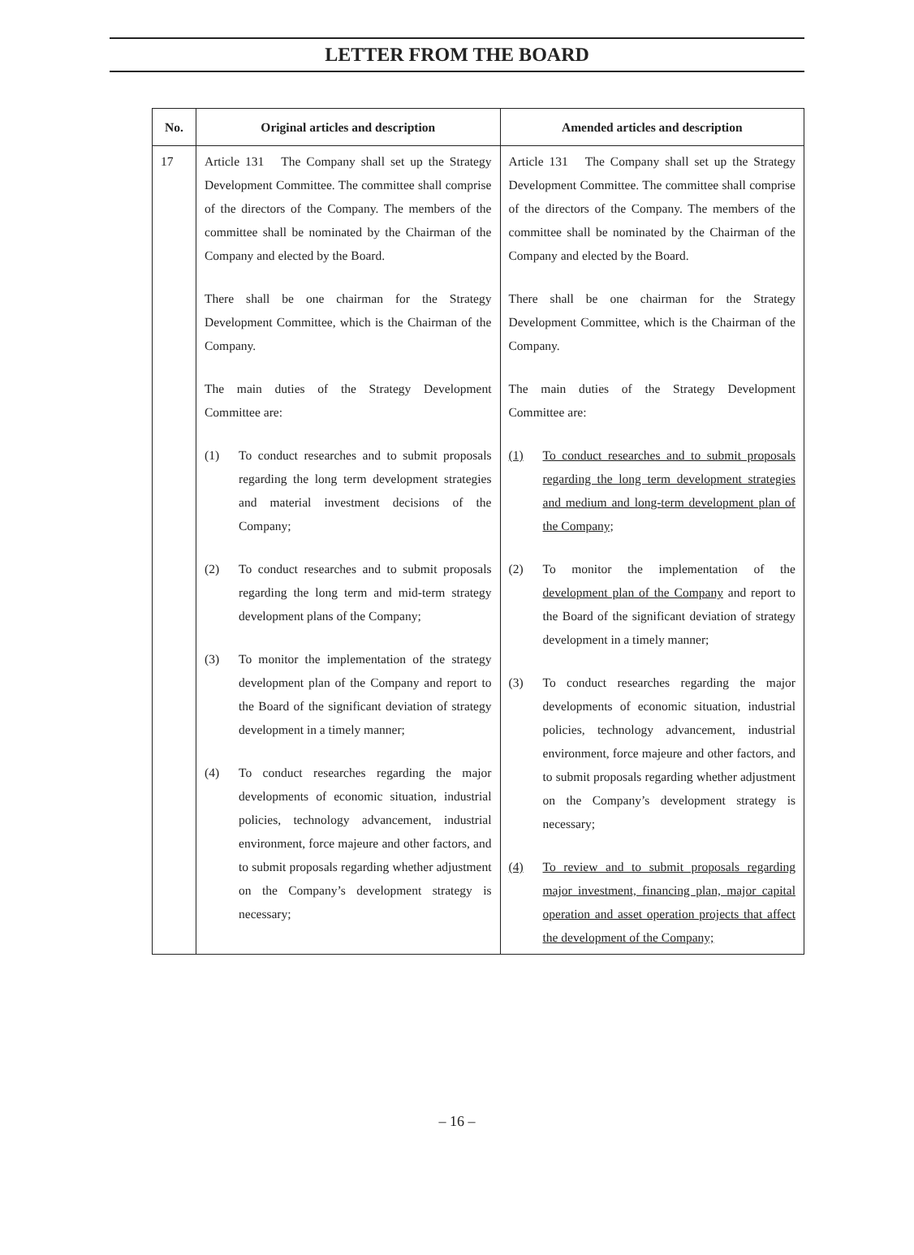LETTER FROM THE BOARD
| No. | Original articles and description | Amended articles and description |
| --- | --- | --- |
| 17 | Article 131 The Company shall set up the Strategy Development Committee. The committee shall comprise of the directors of the Company. The members of the committee shall be nominated by the Chairman of the Company and elected by the Board. There shall be one chairman for the Strategy Development Committee, which is the Chairman of the Company. The main duties of the Strategy Development Committee are: (1) To conduct researches and to submit proposals regarding the long term development strategies and material investment decisions of the Company; (2) To conduct researches and to submit proposals regarding the long term and mid-term strategy development plans of the Company; (3) To monitor the implementation of the strategy development plan of the Company and report to the Board of the significant deviation of strategy development in a timely manner; (4) To conduct researches regarding the major developments of economic situation, industrial policies, technology advancement, industrial environment, force majeure and other factors, and to submit proposals regarding whether adjustment on the Company’s development strategy is necessary; | Article 131 The Company shall set up the Strategy Development Committee. The committee shall comprise of the directors of the Company. The members of the committee shall be nominated by the Chairman of the Company and elected by the Board. There shall be one chairman for the Strategy Development Committee, which is the Chairman of the Company. The main duties of the Strategy Development Committee are: (1) To conduct researches and to submit proposals regarding the long term development strategies and medium and long-term development plan of the Company; (2) To monitor the implementation of the development plan of the Company and report to the Board of the significant deviation of strategy development in a timely manner; (3) To conduct researches regarding the major developments of economic situation, industrial policies, technology advancement, industrial environment, force majeure and other factors, and to submit proposals regarding whether adjustment on the Company’s development strategy is necessary; (4) To review and to submit proposals regarding major investment, financing plan, major capital operation and asset operation projects that affect the development of the Company; |
– 16 –